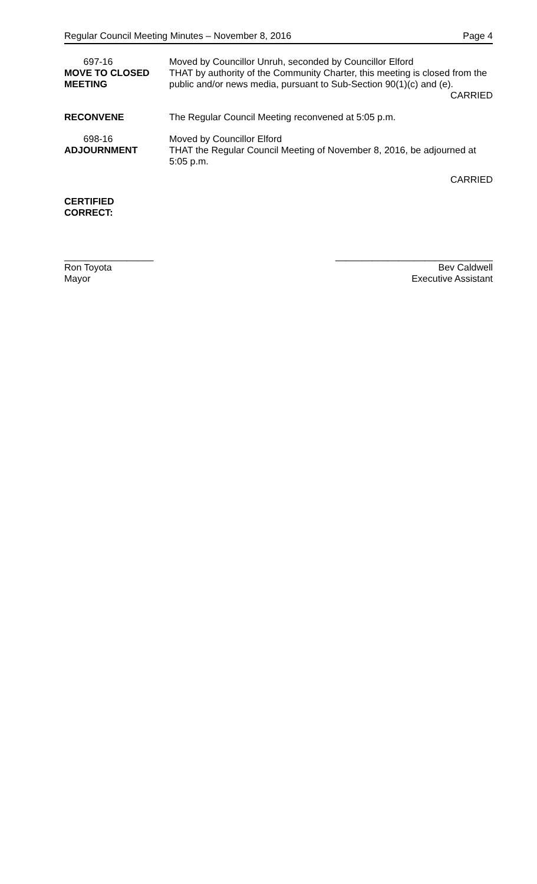Regular Council Meeting Minutes – November 8, 2016 Page 4
697-16
MOVE TO CLOSED
MEETING
Moved by Councillor Unruh, seconded by Councillor Elford
THAT by authority of the Community Charter, this meeting is closed from the public and/or news media, pursuant to Sub-Section 90(1)(c) and (e).
CARRIED
RECONVENE The Regular Council Meeting reconvened at 5:05 p.m.
698-16
ADJOURNMENT
Moved by Councillor Elford
THAT the Regular Council Meeting of November 8, 2016, be adjourned at 5:05 p.m.
CARRIED
CERTIFIED
CORRECT:
_________________
Ron Toyota
Mayor
______________________________
Bev Caldwell
Executive Assistant